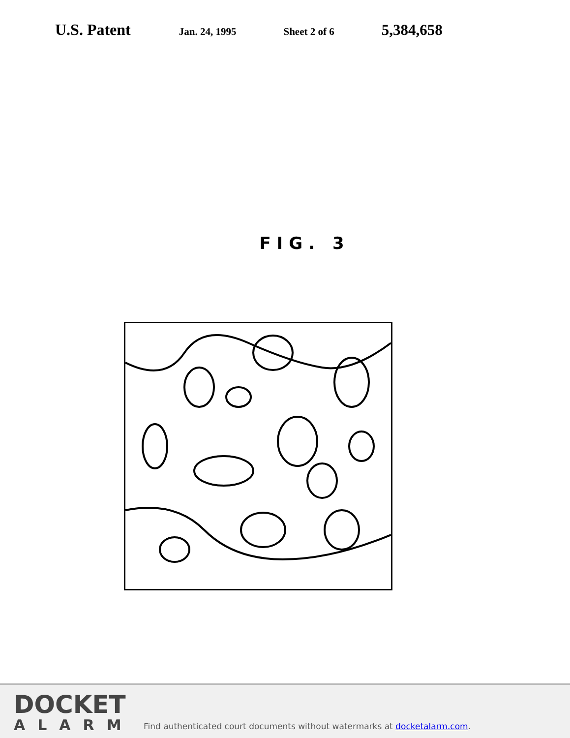U.S. Patent
Jan. 24, 1995 Sheet 2 of 6
5,384,658
FIG. 3
DOCKET
ALARM
Find authenticated court documents without watermarks at docketalarm.com.